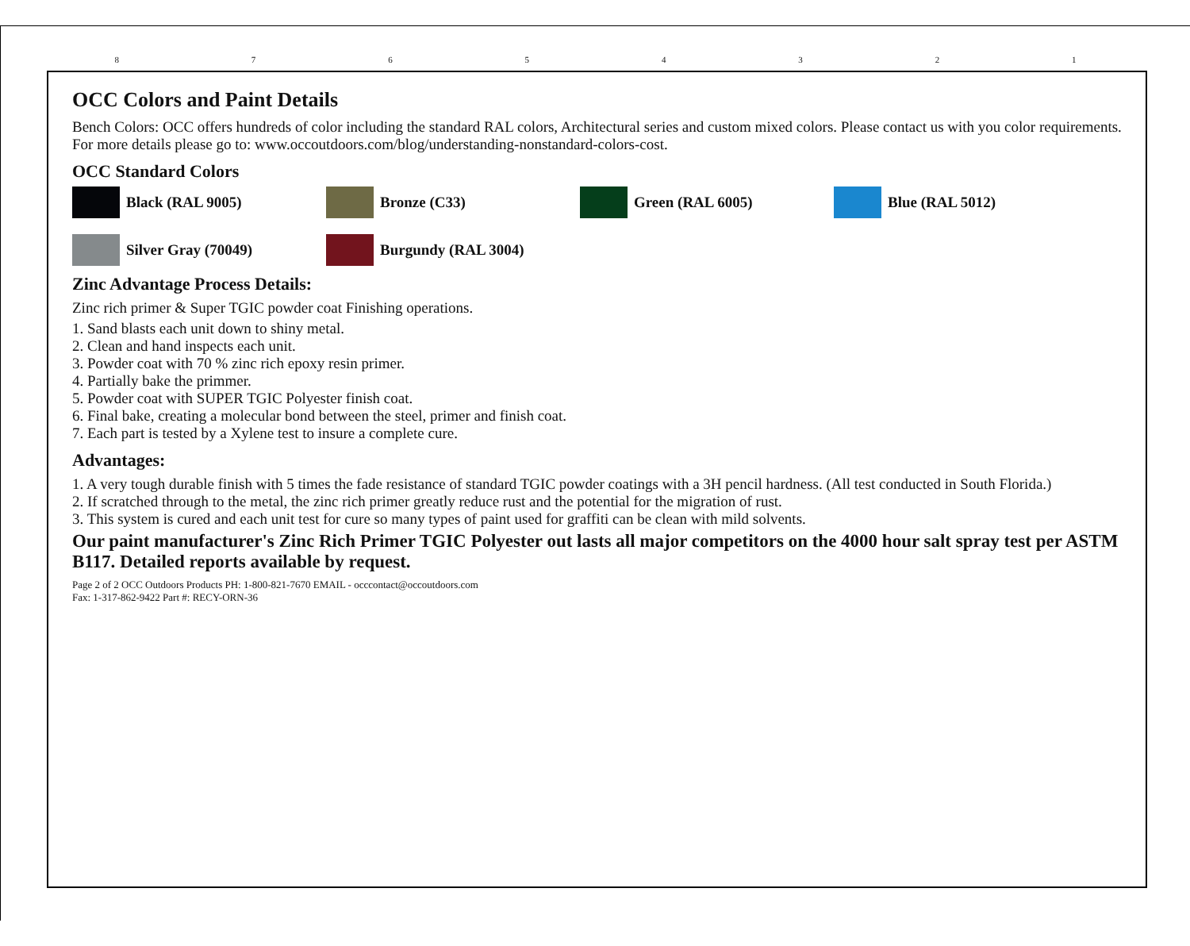87654321
OCC Colors and Paint Details
Bench Colors: OCC offers hundreds of color including the standard RAL colors, Architectural series and custom mixed colors. Please contact us with you color requirements. For more details please go to: www.occoutdoors.com/blog/understanding-nonstandard-colors-cost.
OCC Standard Colors
Black (RAL 9005)
Bronze (C33)
Green (RAL 6005)
Blue (RAL 5012)
Silver Gray (70049)
Burgundy (RAL 3004)
Zinc Advantage Process Details:
Zinc rich primer & Super TGIC powder coat Finishing operations.
1. Sand blasts each unit down to shiny metal.
2. Clean and hand inspects each unit.
3. Powder coat with 70 % zinc rich epoxy resin primer.
4. Partially bake the primmer.
5. Powder coat with SUPER TGIC Polyester finish coat.
6. Final bake, creating a molecular bond between the steel, primer and finish coat.
7. Each part is tested by a Xylene test to insure a complete cure.
Advantages:
1. A very tough durable finish with 5 times the fade resistance of standard TGIC powder coatings with a 3H pencil hardness. (All test conducted in South Florida.)
2. If scratched through to the metal, the zinc rich primer greatly reduce rust and the potential for the migration of rust.
3. This system is cured and each unit test for cure so many types of paint used for graffiti can be clean with mild solvents.
Our paint manufacturer's Zinc Rich Primer TGIC Polyester out lasts all major competitors on the 4000 hour salt spray test per ASTM B117. Detailed reports available by request.
Page 2 of 2 OCC Outdoors Products PH: 1-800-821-7670 EMAIL - occcontact@occoutdoors.com
Fax: 1-317-862-9422 Part #: RECY-ORN-36